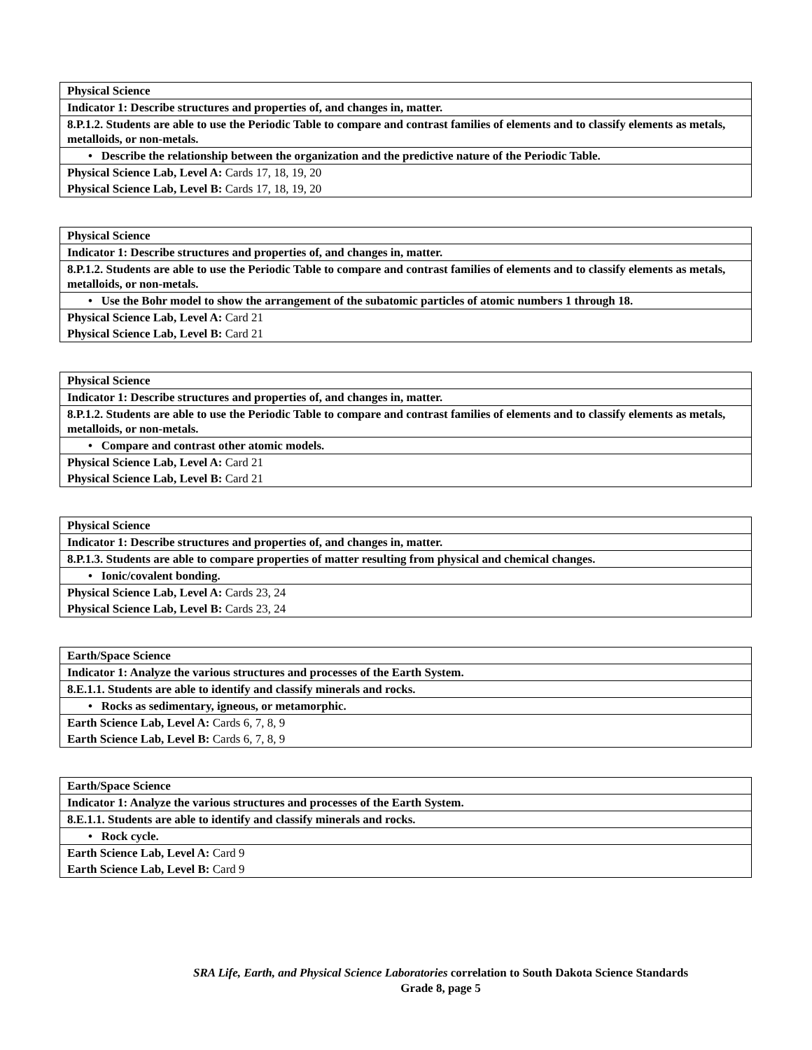| Physical Science |
| Indicator 1: Describe structures and properties of, and changes in, matter. |
| 8.P.1.2. Students are able to use the Periodic Table to compare and contrast families of elements and to classify elements as metals, metalloids, or non-metals. |
| • Describe the relationship between the organization and the predictive nature of the Periodic Table. |
| Physical Science Lab, Level A: Cards 17, 18, 19, 20 |
| Physical Science Lab, Level B: Cards 17, 18, 19, 20 |
| Physical Science |
| Indicator 1: Describe structures and properties of, and changes in, matter. |
| 8.P.1.2. Students are able to use the Periodic Table to compare and contrast families of elements and to classify elements as metals, metalloids, or non-metals. |
| • Use the Bohr model to show the arrangement of the subatomic particles of atomic numbers 1 through 18. |
| Physical Science Lab, Level A: Card 21 |
| Physical Science Lab, Level B: Card 21 |
| Physical Science |
| Indicator 1: Describe structures and properties of, and changes in, matter. |
| 8.P.1.2. Students are able to use the Periodic Table to compare and contrast families of elements and to classify elements as metals, metalloids, or non-metals. |
| • Compare and contrast other atomic models. |
| Physical Science Lab, Level A: Card 21 |
| Physical Science Lab, Level B: Card 21 |
| Physical Science |
| Indicator 1: Describe structures and properties of, and changes in, matter. |
| 8.P.1.3. Students are able to compare properties of matter resulting from physical and chemical changes. |
| • Ionic/covalent bonding. |
| Physical Science Lab, Level A: Cards 23, 24 |
| Physical Science Lab, Level B: Cards 23, 24 |
| Earth/Space Science |
| Indicator 1: Analyze the various structures and processes of the Earth System. |
| 8.E.1.1. Students are able to identify and classify minerals and rocks. |
| • Rocks as sedimentary, igneous, or metamorphic. |
| Earth Science Lab, Level A: Cards 6, 7, 8, 9 |
| Earth Science Lab, Level B: Cards 6, 7, 8, 9 |
| Earth/Space Science |
| Indicator 1: Analyze the various structures and processes of the Earth System. |
| 8.E.1.1. Students are able to identify and classify minerals and rocks. |
| • Rock cycle. |
| Earth Science Lab, Level A: Card 9 |
| Earth Science Lab, Level B: Card 9 |
SRA Life, Earth, and Physical Science Laboratories correlation to South Dakota Science Standards
Grade 8, page 5